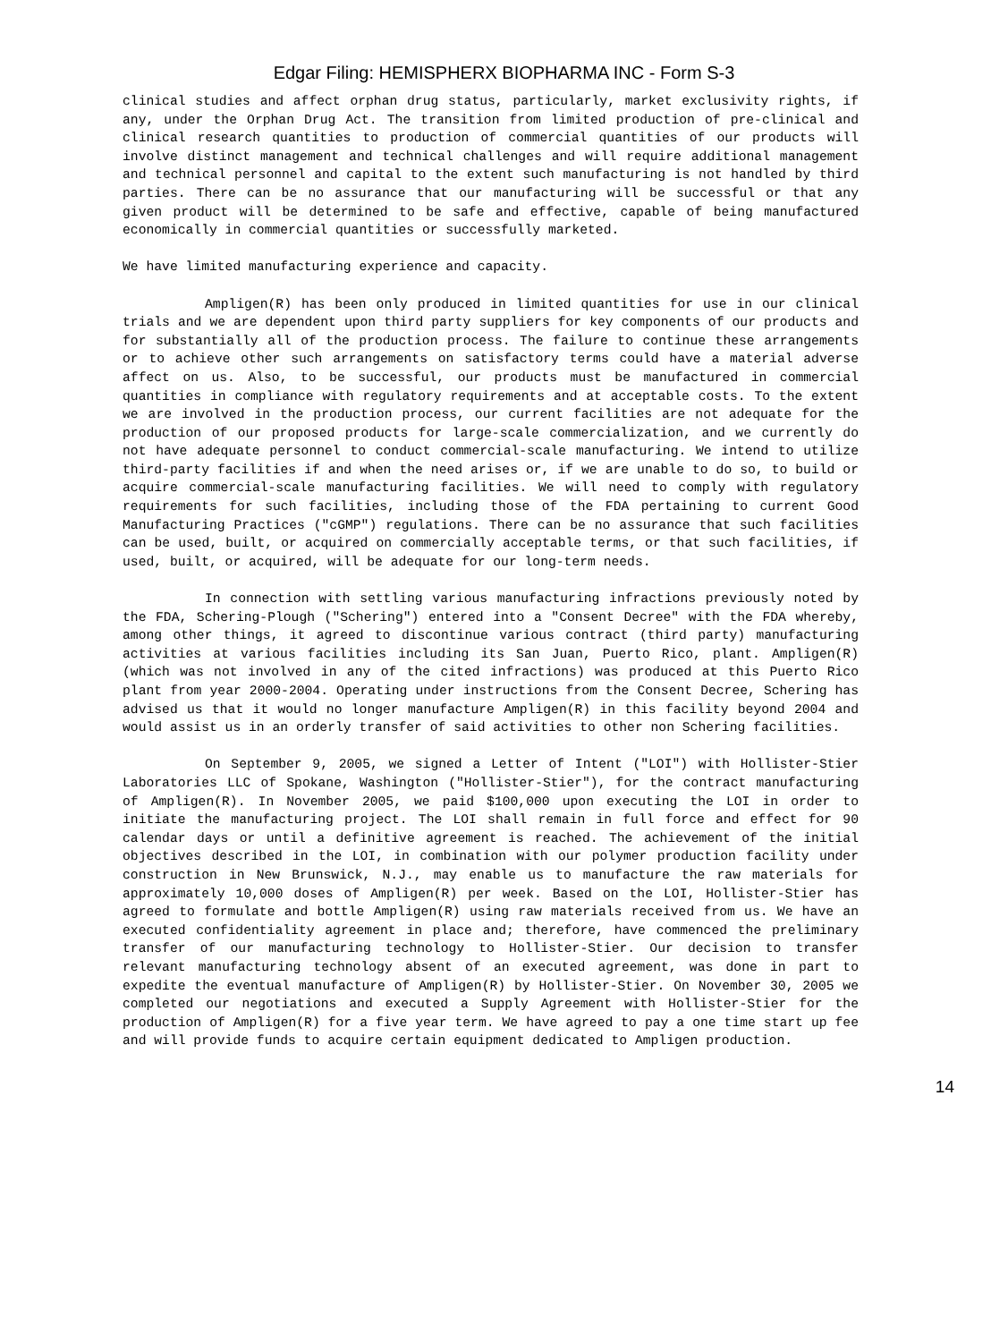Edgar Filing: HEMISPHERX BIOPHARMA INC - Form S-3
clinical studies and affect orphan drug status, particularly, market exclusivity rights, if any, under the Orphan Drug Act. The transition from limited production of pre-clinical and clinical research quantities to production of commercial quantities of our products will involve distinct management and technical challenges and will require additional management and technical personnel and capital to the extent such manufacturing is not handled by third parties. There can be no assurance that our manufacturing will be successful or that any given product will be determined to be safe and effective, capable of being manufactured economically in commercial quantities or successfully marketed.
We have limited manufacturing experience and capacity.
Ampligen(R) has been only produced in limited quantities for use in our clinical trials and we are dependent upon third party suppliers for key components of our products and for substantially all of the production process. The failure to continue these arrangements or to achieve other such arrangements on satisfactory terms could have a material adverse affect on us. Also, to be successful, our products must be manufactured in commercial quantities in compliance with regulatory requirements and at acceptable costs. To the extent we are involved in the production process, our current facilities are not adequate for the production of our proposed products for large-scale commercialization, and we currently do not have adequate personnel to conduct commercial-scale manufacturing. We intend to utilize third-party facilities if and when the need arises or, if we are unable to do so, to build or acquire commercial-scale manufacturing facilities. We will need to comply with regulatory requirements for such facilities, including those of the FDA pertaining to current Good Manufacturing Practices ("cGMP") regulations. There can be no assurance that such facilities can be used, built, or acquired on commercially acceptable terms, or that such facilities, if used, built, or acquired, will be adequate for our long-term needs.
In connection with settling various manufacturing infractions previously noted by the FDA, Schering-Plough ("Schering") entered into a "Consent Decree" with the FDA whereby, among other things, it agreed to discontinue various contract (third party) manufacturing activities at various facilities including its San Juan, Puerto Rico, plant. Ampligen(R) (which was not involved in any of the cited infractions) was produced at this Puerto Rico plant from year 2000-2004. Operating under instructions from the Consent Decree, Schering has advised us that it would no longer manufacture Ampligen(R) in this facility beyond 2004 and would assist us in an orderly transfer of said activities to other non Schering facilities.
On September 9, 2005, we signed a Letter of Intent ("LOI") with Hollister-Stier Laboratories LLC of Spokane, Washington ("Hollister-Stier"), for the contract manufacturing of Ampligen(R). In November 2005, we paid $100,000 upon executing the LOI in order to initiate the manufacturing project. The LOI shall remain in full force and effect for 90 calendar days or until a definitive agreement is reached. The achievement of the initial objectives described in the LOI, in combination with our polymer production facility under construction in New Brunswick, N.J., may enable us to manufacture the raw materials for approximately 10,000 doses of Ampligen(R) per week. Based on the LOI, Hollister-Stier has agreed to formulate and bottle Ampligen(R) using raw materials received from us. We have an executed confidentiality agreement in place and; therefore, have commenced the preliminary transfer of our manufacturing technology to Hollister-Stier. Our decision to transfer relevant manufacturing technology absent of an executed agreement, was done in part to expedite the eventual manufacture of Ampligen(R) by Hollister-Stier. On November 30, 2005 we completed our negotiations and executed a Supply Agreement with Hollister-Stier for the production of Ampligen(R) for a five year term. We have agreed to pay a one time start up fee and will provide funds to acquire certain equipment dedicated to Ampligen production.
14